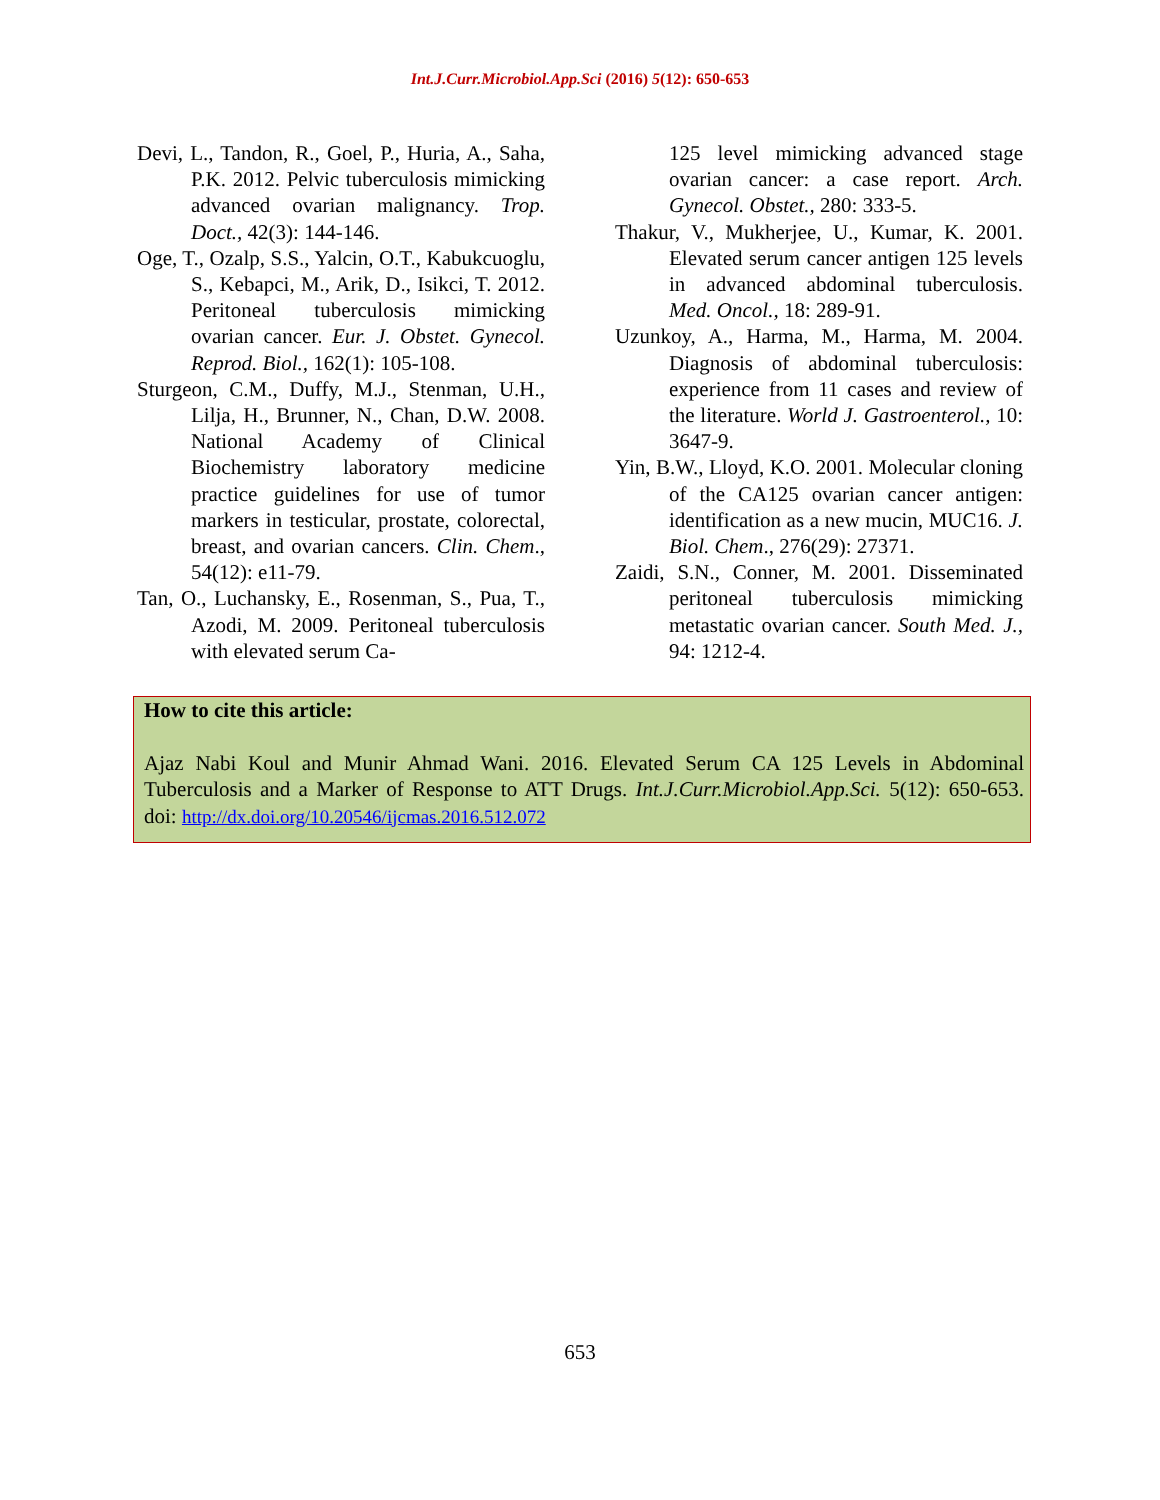Int.J.Curr.Microbiol.App.Sci (2016) 5(12): 650-653
Devi, L., Tandon, R., Goel, P., Huria, A., Saha, P.K. 2012. Pelvic tuberculosis mimicking advanced ovarian malignancy. Trop. Doct., 42(3): 144-146.
Oge, T., Ozalp, S.S., Yalcin, O.T., Kabukcuoglu, S., Kebapci, M., Arik, D., Isikci, T. 2012. Peritoneal tuberculosis mimicking ovarian cancer. Eur. J. Obstet. Gynecol. Reprod. Biol., 162(1): 105-108.
Sturgeon, C.M., Duffy, M.J., Stenman, U.H., Lilja, H., Brunner, N., Chan, D.W. 2008. National Academy of Clinical Biochemistry laboratory medicine practice guidelines for use of tumor markers in testicular, prostate, colorectal, breast, and ovarian cancers. Clin. Chem., 54(12): e11-79.
Tan, O., Luchansky, E., Rosenman, S., Pua, T., Azodi, M. 2009. Peritoneal tuberculosis with elevated serum Ca-
125 level mimicking advanced stage ovarian cancer: a case report. Arch. Gynecol. Obstet., 280: 333-5.
Thakur, V., Mukherjee, U., Kumar, K. 2001. Elevated serum cancer antigen 125 levels in advanced abdominal tuberculosis. Med. Oncol., 18: 289-91.
Uzunkoy, A., Harma, M., Harma, M. 2004. Diagnosis of abdominal tuberculosis: experience from 11 cases and review of the literature. World J. Gastroenterol., 10: 3647-9.
Yin, B.W., Lloyd, K.O. 2001. Molecular cloning of the CA125 ovarian cancer antigen: identification as a new mucin, MUC16. J. Biol. Chem., 276(29): 27371.
Zaidi, S.N., Conner, M. 2001. Disseminated peritoneal tuberculosis mimicking metastatic ovarian cancer. South Med. J., 94: 1212-4.
How to cite this article:
Ajaz Nabi Koul and Munir Ahmad Wani. 2016. Elevated Serum CA 125 Levels in Abdominal Tuberculosis and a Marker of Response to ATT Drugs. Int.J.Curr.Microbiol.App.Sci. 5(12): 650-653. doi: http://dx.doi.org/10.20546/ijcmas.2016.512.072
653